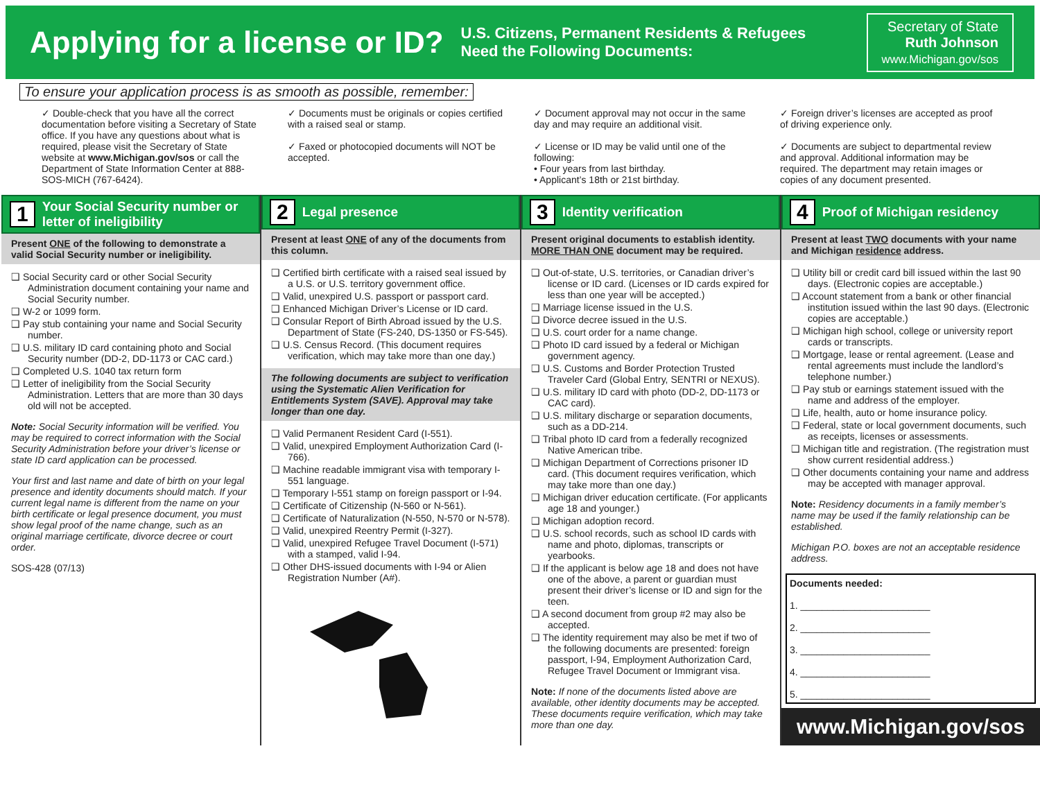Applying for a license or ID?
U.S. Citizens, Permanent Residents & Refugees
Need the Following Documents:
Secretary of State
Ruth Johnson
www.Michigan.gov/sos
To ensure your application process is as smooth as possible, remember:
✓ Double-check that you have all the correct documentation before visiting a Secretary of State office. If you have any questions about what is required, please visit the Secretary of State website at www.Michigan.gov/sos or call the Department of State Information Center at 888-SOS-MICH (767-6424).
✓ Documents must be originals or copies certified with a raised seal or stamp.
✓ Faxed or photocopied documents will NOT be accepted.
✓ Document approval may not occur in the same day and may require an additional visit.
✓ License or ID may be valid until one of the following:
• Four years from last birthday.
• Applicant’s 18th or 21st birthday.
✓ Foreign driver’s licenses are accepted as proof of driving experience only.
✓ Documents are subject to departmental review and approval. Additional information may be required. The department may retain images or copies of any document presented.
1 Your Social Security number or letter of ineligibility
Present ONE of the following to demonstrate a valid Social Security number or ineligibility.
❑ Social Security card or other Social Security Administration document containing your name and Social Security number.
❑ W-2 or 1099 form.
❑ Pay stub containing your name and Social Security number.
❑ U.S. military ID card containing photo and Social Security number (DD-2, DD-1173 or CAC card.)
❑ Completed U.S. 1040 tax return form
❑ Letter of ineligibility from the Social Security Administration. Letters that are more than 30 days old will not be accepted.
Note: Social Security information will be verified. You may be required to correct information with the Social Security Administration before your driver’s license or state ID card application can be processed.
Your first and last name and date of birth on your legal presence and identity documents should match. If your current legal name is different from the name on your birth certificate or legal presence document, you must show legal proof of the name change, such as an original marriage certificate, divorce decree or court order.
SOS-428 (07/13)
2 Legal presence
Present at least ONE of any of the documents from this column.
❑ Certified birth certificate with a raised seal issued by a U.S. or U.S. territory government office.
❑ Valid, unexpired U.S. passport or passport card.
❑ Enhanced Michigan Driver’s License or ID card.
❑ Consular Report of Birth Abroad issued by the U.S. Department of State (FS-240, DS-1350 or FS-545).
❑ U.S. Census Record. (This document requires verification, which may take more than one day.)
The following documents are subject to verification using the Systematic Alien Verification for Entitlements System (SAVE). Approval may take longer than one day.
❑ Valid Permanent Resident Card (I-551).
❑ Valid, unexpired Employment Authorization Card (I-766).
❑ Machine readable immigrant visa with temporary I-551 language.
❑ Temporary I-551 stamp on foreign passport or I-94.
❑ Certificate of Citizenship (N-560 or N-561).
❑ Certificate of Naturalization (N-550, N-570 or N-578).
❑ Valid, unexpired Reentry Permit (I-327).
❑ Valid, unexpired Refugee Travel Document (I-571) with a stamped, valid I-94.
❑ Other DHS-issued documents with I-94 or Alien Registration Number (A#).
3 Identity verification
Present original documents to establish identity. MORE THAN ONE document may be required.
❑ Out-of-state, U.S. territories, or Canadian driver’s license or ID card. (Licenses or ID cards expired for less than one year will be accepted.)
❑ Marriage license issued in the U.S.
❑ Divorce decree issued in the U.S.
❑ U.S. court order for a name change.
❑ Photo ID card issued by a federal or Michigan government agency.
❑ U.S. Customs and Border Protection Trusted Traveler Card (Global Entry, SENTRI or NEXUS).
❑ U.S. military ID card with photo (DD-2, DD-1173 or CAC card).
❑ U.S. military discharge or separation documents, such as a DD-214.
❑ Tribal photo ID card from a federally recognized Native American tribe.
❑ Michigan Department of Corrections prisoner ID card. (This document requires verification, which may take more than one day.)
❑ Michigan driver education certificate. (For applicants age 18 and younger.)
❑ Michigan adoption record.
❑ U.S. school records, such as school ID cards with name and photo, diplomas, transcripts or yearbooks.
❑ If the applicant is below age 18 and does not have one of the above, a parent or guardian must present their driver’s license or ID and sign for the teen.
❑ A second document from group #2 may also be accepted.
❑ The identity requirement may also be met if two of the following documents are presented: foreign passport, I-94, Employment Authorization Card, Refugee Travel Document or Immigrant visa.
Note: If none of the documents listed above are available, other identity documents may be accepted. These documents require verification, which may take more than one day.
4 Proof of Michigan residency
Present at least TWO documents with your name and Michigan residence address.
❑ Utility bill or credit card bill issued within the last 90 days. (Electronic copies are acceptable.)
❑ Account statement from a bank or other financial institution issued within the last 90 days. (Electronic copies are acceptable.)
❑ Michigan high school, college or university report cards or transcripts.
❑ Mortgage, lease or rental agreement. (Lease and rental agreements must include the landlord’s telephone number.)
❑ Pay stub or earnings statement issued with the name and address of the employer.
❑ Life, health, auto or home insurance policy.
❑ Federal, state or local government documents, such as receipts, licenses or assessments.
❑ Michigan title and registration. (The registration must show current residential address.)
❑ Other documents containing your name and address may be accepted with manager approval.
Note: Residency documents in a family member’s name may be used if the family relationship can be established.
Michigan P.O. boxes are not an acceptable residence address.
Documents needed:
1. ________________________
2. ________________________
3. ________________________
4. ________________________
5. ________________________
www.Michigan.gov/sos